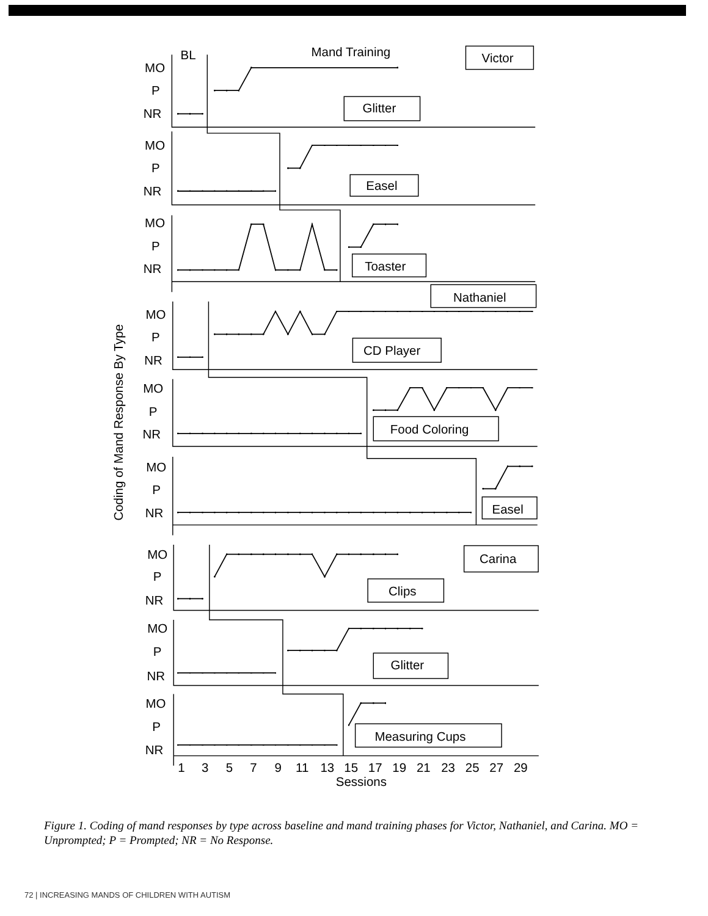BL
Mand Training
Victor
Glitter
Easel
Toaster
Nathaniel
CD Player
Food Coloring
Easel
Carina
Clips
Glitter
Measuring Cups
MO
P
NR
MO
P
NR
MO
P
NR
MO
P
NR
MO
P
NR
MO
P
NR
MO
P
NR
MO
P
NR
MO
P
NR
Coding of Mand Response By Type
1
3
5
7
9
11
13
15
17
19
21
23
25
27
29
Sessions
Figure 1. Coding of mand responses by type across baseline and mand training phases for Victor, Nathaniel, and Carina. MO = Unprompted; P = Prompted; NR = No Response.
72 | INCREASING MANDS OF CHILDREN WITH AUTISM